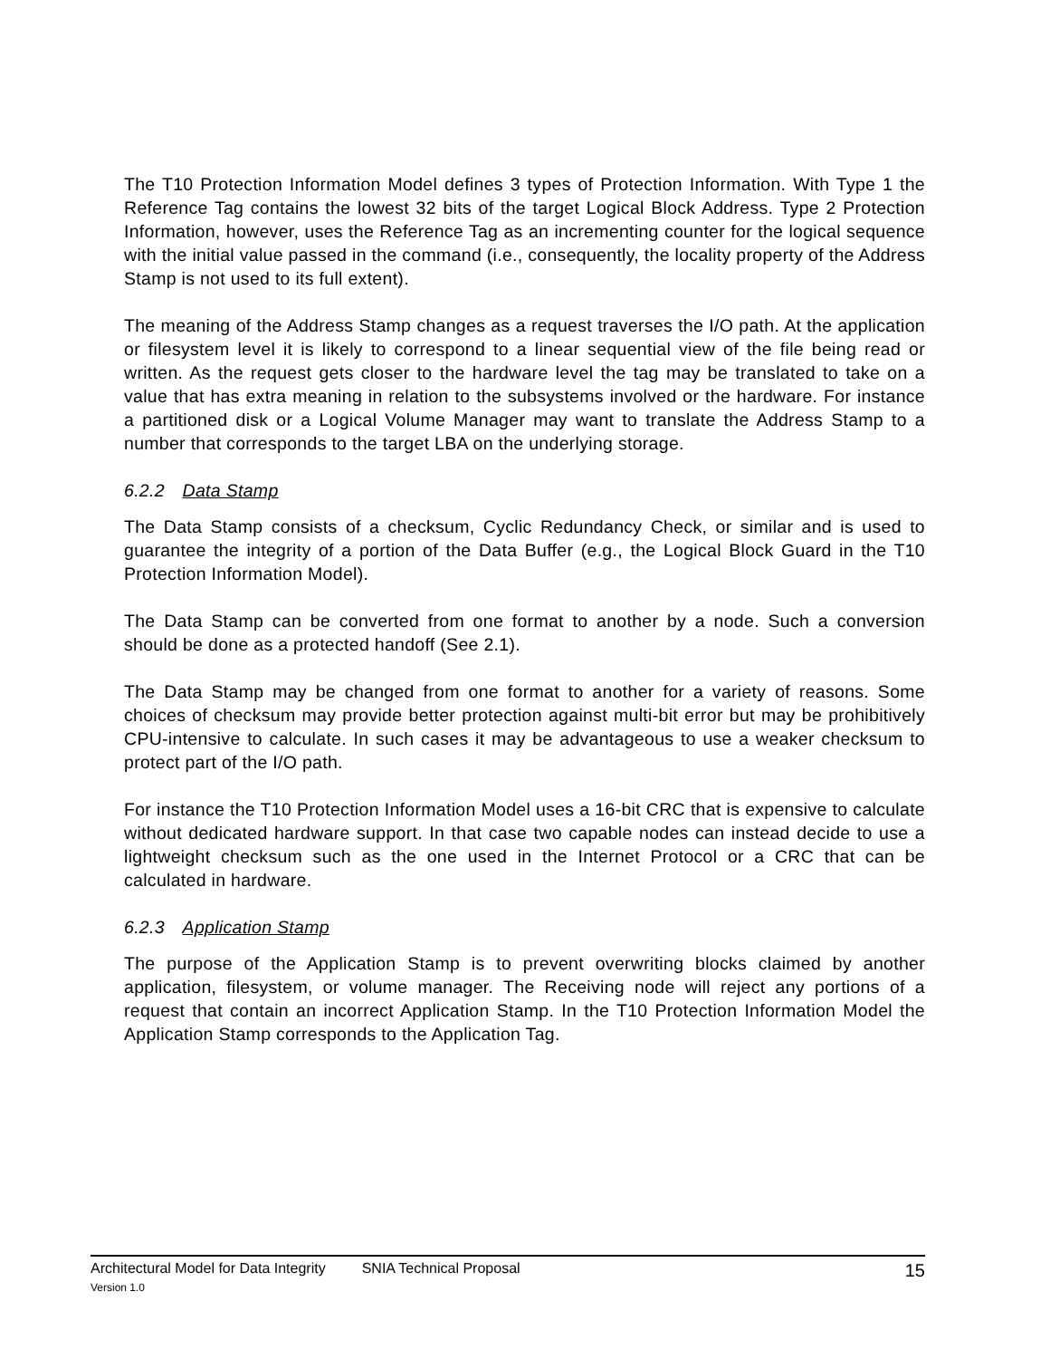The T10 Protection Information Model defines 3 types of Protection Information. With Type 1 the Reference Tag contains the lowest 32 bits of the target Logical Block Address. Type 2 Protection Information, however, uses the Reference Tag as an incrementing counter for the logical sequence with the initial value passed in the command (i.e., consequently, the locality property of the Address Stamp is not used to its full extent).
The meaning of the Address Stamp changes as a request traverses the I/O path. At the application or filesystem level it is likely to correspond to a linear sequential view of the file being read or written. As the request gets closer to the hardware level the tag may be translated to take on a value that has extra meaning in relation to the subsystems involved or the hardware. For instance a partitioned disk or a Logical Volume Manager may want to translate the Address Stamp to a number that corresponds to the target LBA on the underlying storage.
6.2.2 Data Stamp
The Data Stamp consists of a checksum, Cyclic Redundancy Check, or similar and is used to guarantee the integrity of a portion of the Data Buffer (e.g., the Logical Block Guard in the T10 Protection Information Model).
The Data Stamp can be converted from one format to another by a node. Such a conversion should be done as a protected handoff (See 2.1).
The Data Stamp may be changed from one format to another for a variety of reasons. Some choices of checksum may provide better protection against multi-bit error but may be prohibitively CPU-intensive to calculate. In such cases it may be advantageous to use a weaker checksum to protect part of the I/O path.
For instance the T10 Protection Information Model uses a 16-bit CRC that is expensive to calculate without dedicated hardware support. In that case two capable nodes can instead decide to use a lightweight checksum such as the one used in the Internet Protocol or a CRC that can be calculated in hardware.
6.2.3 Application Stamp
The purpose of the Application Stamp is to prevent overwriting blocks claimed by another application, filesystem, or volume manager. The Receiving node will reject any portions of a request that contain an incorrect Application Stamp. In the T10 Protection Information Model the Application Stamp corresponds to the Application Tag.
Architectural Model for Data Integrity SNIA Technical Proposal 15
Version 1.0